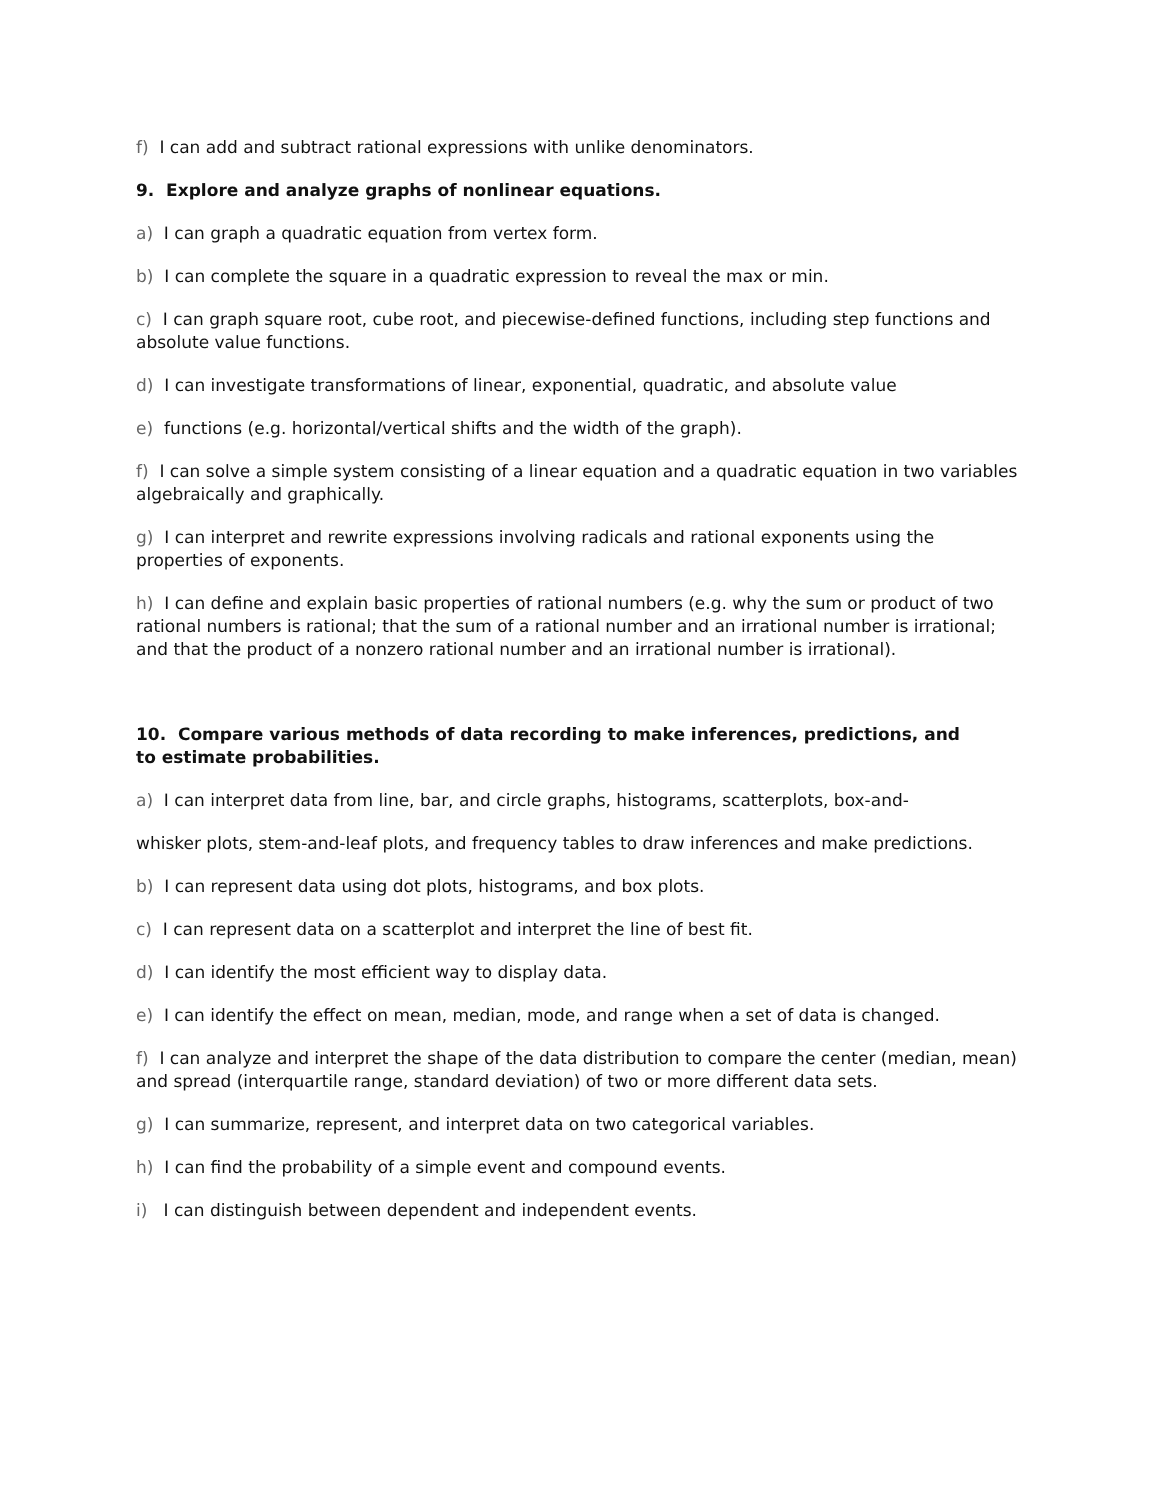f) I can add and subtract rational expressions with unlike denominators.
9. Explore and analyze graphs of nonlinear equations.
a) I can graph a quadratic equation from vertex form.
b) I can complete the square in a quadratic expression to reveal the max or min.
c) I can graph square root, cube root, and piecewise-defined functions, including step functions and absolute value functions.
d) I can investigate transformations of linear, exponential, quadratic, and absolute value
e) functions (e.g. horizontal/vertical shifts and the width of the graph).
f) I can solve a simple system consisting of a linear equation and a quadratic equation in two variables algebraically and graphically.
g) I can interpret and rewrite expressions involving radicals and rational exponents using the properties of exponents.
h) I can define and explain basic properties of rational numbers (e.g. why the sum or product of two rational numbers is rational; that the sum of a rational number and an irrational number is irrational; and that the product of a nonzero rational number and an irrational number is irrational).
10. Compare various methods of data recording to make inferences, predictions, and
to estimate probabilities.
a) I can interpret data from line, bar, and circle graphs, histograms, scatterplots, box-and-
whisker plots, stem-and-leaf plots, and frequency tables to draw inferences and make predictions.
b) I can represent data using dot plots, histograms, and box plots.
c) I can represent data on a scatterplot and interpret the line of best fit.
d) I can identify the most efficient way to display data.
e) I can identify the effect on mean, median, mode, and range when a set of data is changed.
f) I can analyze and interpret the shape of the data distribution to compare the center (median, mean) and spread (interquartile range, standard deviation) of two or more different data sets.
g) I can summarize, represent, and interpret data on two categorical variables.
h) I can find the probability of a simple event and compound events.
i) I can distinguish between dependent and independent events.